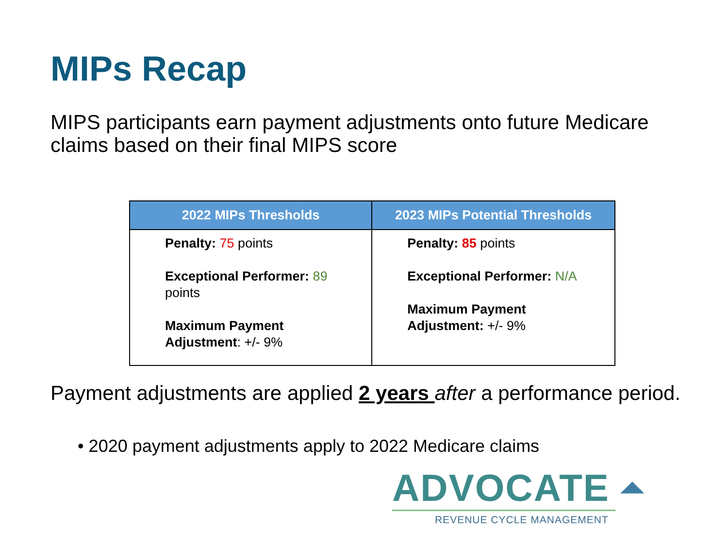MIPs Recap
MIPS participants earn payment adjustments onto future Medicare claims based on their final MIPS score
| 2022 MIPs Thresholds | 2023 MIPs Potential Thresholds |
| --- | --- |
| Penalty: 75 points Exceptional Performer: 89 points Maximum Payment Adjustment : +/- 9% | Penalty: 85 points Exceptional Performer: N/A Maximum Payment Adjustment: +/- 9% |
Payment adjustments are applied 2 years after a performance period.
• 2020 payment adjustments apply to 2022 Medicare claims
ADVOCATE ⏶
REVENUE CYCLE MANAGEMENT